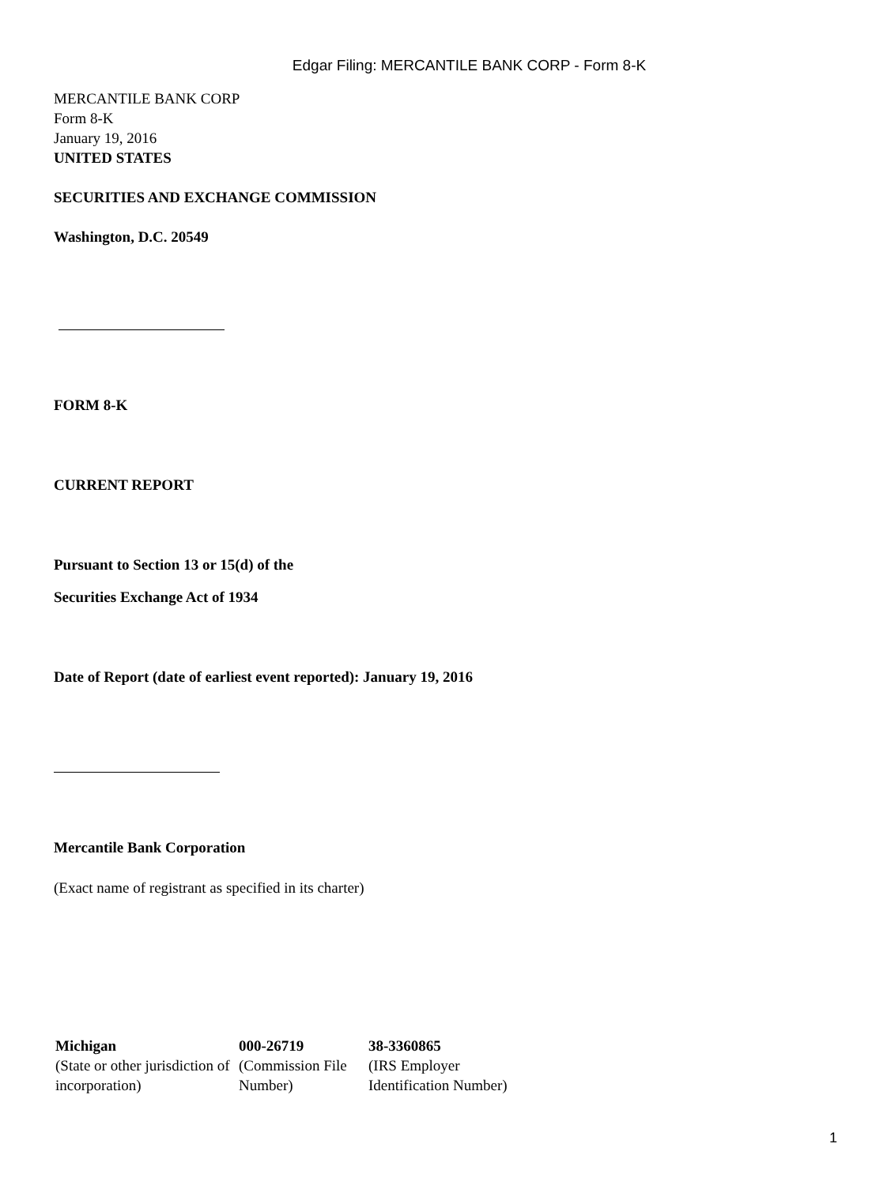Edgar Filing: MERCANTILE BANK CORP - Form 8-K
MERCANTILE BANK CORP
Form 8-K
January 19, 2016
UNITED STATES
SECURITIES AND EXCHANGE COMMISSION
Washington, D.C. 20549
FORM 8-K
CURRENT REPORT
Pursuant to Section 13 or 15(d) of the
Securities Exchange Act of 1934
Date of Report (date of earliest event reported): January 19, 2016
Mercantile Bank Corporation
(Exact name of registrant as specified in its charter)
| Michigan | 000-26719 | 38-3360865 |
| (State or other jurisdiction of incorporation) | (Commission File Number) | (IRS Employer Identification Number) |
1